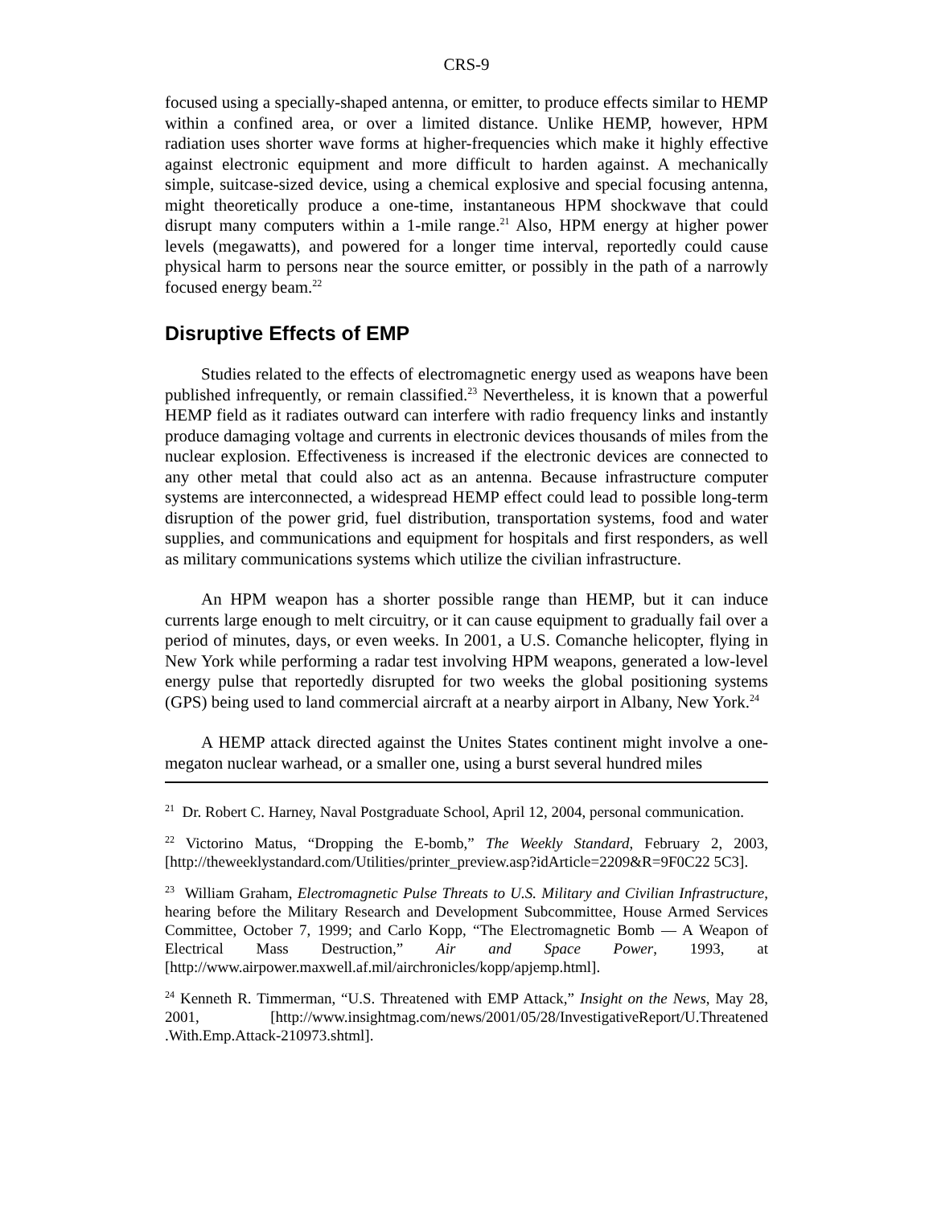CRS-9
focused using a specially-shaped antenna, or emitter, to produce effects similar to HEMP within a confined area, or over a limited distance. Unlike HEMP, however, HPM radiation uses shorter wave forms at higher-frequencies which make it highly effective against electronic equipment and more difficult to harden against. A mechanically simple, suitcase-sized device, using a chemical explosive and special focusing antenna, might theoretically produce a one-time, instantaneous HPM shockwave that could disrupt many computers within a 1-mile range.<sup>21</sup> Also, HPM energy at higher power levels (megawatts), and powered for a longer time interval, reportedly could cause physical harm to persons near the source emitter, or possibly in the path of a narrowly focused energy beam.<sup>22</sup>
Disruptive Effects of EMP
Studies related to the effects of electromagnetic energy used as weapons have been published infrequently, or remain classified.<sup>23</sup> Nevertheless, it is known that a powerful HEMP field as it radiates outward can interfere with radio frequency links and instantly produce damaging voltage and currents in electronic devices thousands of miles from the nuclear explosion. Effectiveness is increased if the electronic devices are connected to any other metal that could also act as an antenna. Because infrastructure computer systems are interconnected, a widespread HEMP effect could lead to possible long-term disruption of the power grid, fuel distribution, transportation systems, food and water supplies, and communications and equipment for hospitals and first responders, as well as military communications systems which utilize the civilian infrastructure.
An HPM weapon has a shorter possible range than HEMP, but it can induce currents large enough to melt circuitry, or it can cause equipment to gradually fail over a period of minutes, days, or even weeks. In 2001, a U.S. Comanche helicopter, flying in New York while performing a radar test involving HPM weapons, generated a low-level energy pulse that reportedly disrupted for two weeks the global positioning systems (GPS) being used to land commercial aircraft at a nearby airport in Albany, New York.<sup>24</sup>
A HEMP attack directed against the Unites States continent might involve a one-megaton nuclear warhead, or a smaller one, using a burst several hundred miles
<sup>21</sup> Dr. Robert C. Harney, Naval Postgraduate School, April 12, 2004, personal communication.
<sup>22</sup> Victorino Matus, “Dropping the E-bomb,” The Weekly Standard, February 2, 2003, [http://theweeklystandard.com/Utilities/printer_preview.asp?idArticle=2209&R=9F0C22 5C3].
<sup>23</sup> William Graham, Electromagnetic Pulse Threats to U.S. Military and Civilian Infrastructure, hearing before the Military Research and Development Subcommittee, House Armed Services Committee, October 7, 1999; and Carlo Kopp, “The Electromagnetic Bomb — A Weapon of Electrical Mass Destruction,” Air and Space Power, 1993, at [http://www.airpower.maxwell.af.mil/airchronicles/kopp/apjemp.html].
<sup>24</sup> Kenneth R. Timmerman, “U.S. Threatened with EMP Attack,” Insight on the News, May 28, 2001, [http://www.insightmag.com/news/2001/05/28/InvestigativeReport/U.Threatened .With.Emp.Attack-210973.shtml].